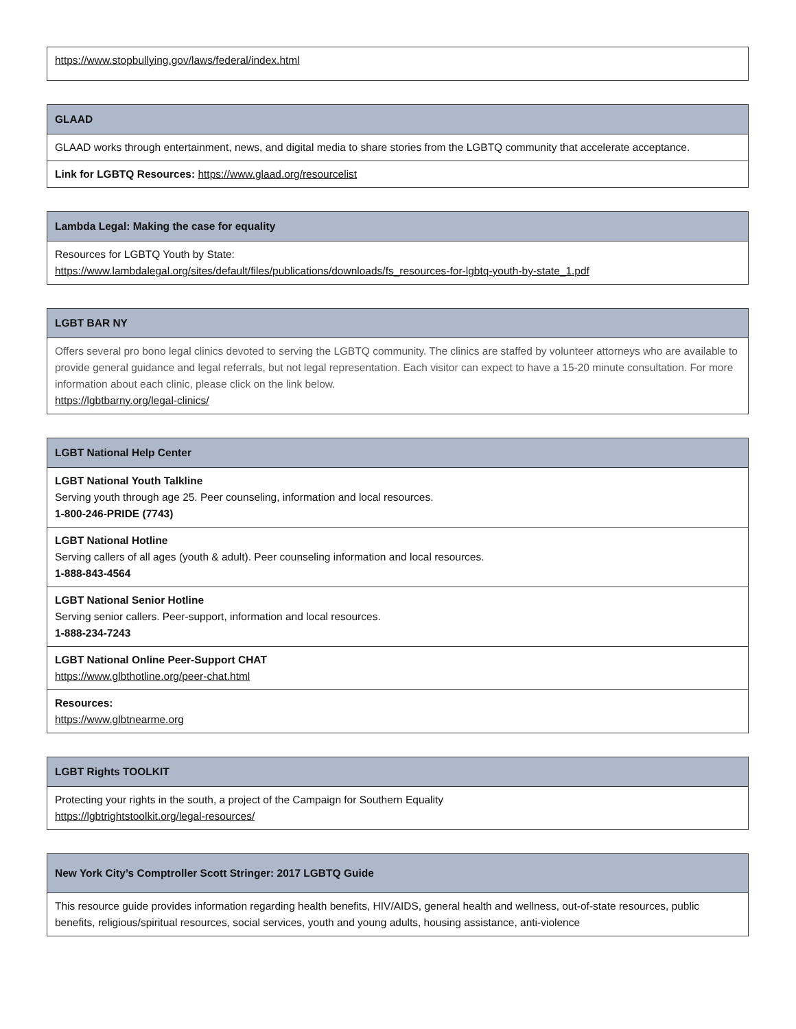| https://www.stopbullying.gov/laws/federal/index.html |
| GLAAD |
| --- |
| GLAAD works through entertainment, news, and digital media to share stories from the LGBTQ community that accelerate acceptance. |
| Link for LGBTQ Resources: https://www.glaad.org/resourcelist |
| Lambda Legal: Making the case for equality |
| --- |
| Resources for LGBTQ Youth by State: https://www.lambdalegal.org/sites/default/files/publications/downloads/fs_resources-for-lgbtq-youth-by-state_1.pdf |
| LGBT BAR NY |
| --- |
| Offers several pro bono legal clinics devoted to serving the LGBTQ community. The clinics are staffed by volunteer attorneys who are available to provide general guidance and legal referrals, but not legal representation. Each visitor can expect to have a 15-20 minute consultation. For more information about each clinic, please click on the link below. https://lgbtbarny.org/legal-clinics/ |
| LGBT National Help Center |
| --- |
| LGBT National Youth Talkline Serving youth through age 25. Peer counseling, information and local resources. 1-800-246-PRIDE (7743) |
| LGBT National Hotline Serving callers of all ages (youth & adult). Peer counseling information and local resources. 1-888-843-4564 |
| LGBT National Senior Hotline Serving senior callers. Peer-support, information and local resources. 1-888-234-7243 |
| LGBT National Online Peer-Support CHAT https://www.glbthotline.org/peer-chat.html |
| Resources: https://www.glbtnearme.org |
| LGBT Rights TOOLKIT |
| --- |
| Protecting your rights in the south, a project of the Campaign for Southern Equality https://lgbtrightstoolkit.org/legal-resources/ |
| New York City’s Comptroller Scott Stringer: 2017 LGBTQ Guide |
| --- |
| This resource guide provides information regarding health benefits, HIV/AIDS, general health and wellness, out-of-state resources, public benefits, religious/spiritual resources, social services, youth and young adults, housing assistance, anti-violence |